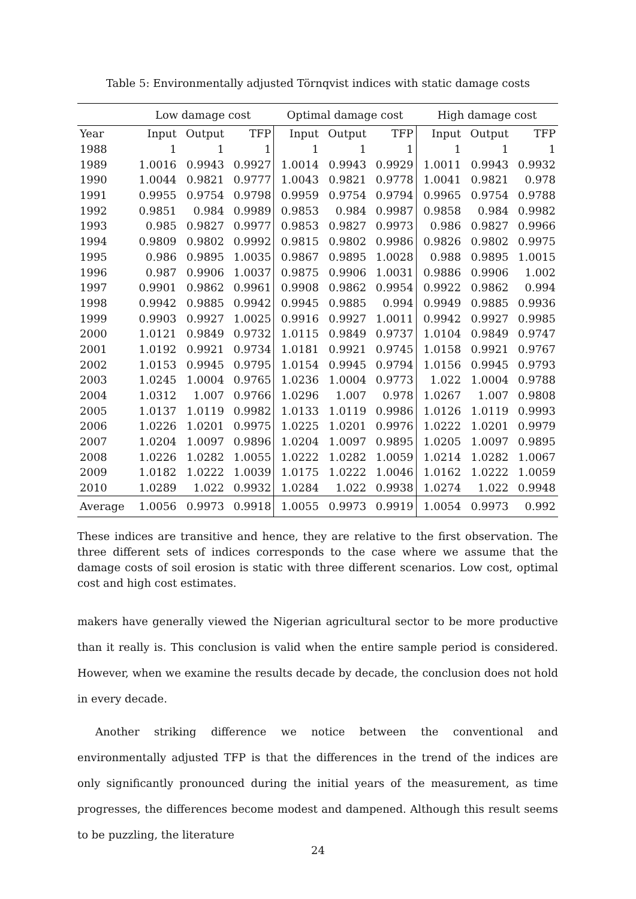Table 5: Environmentally adjusted Törnqvist indices with static damage costs
| | Low damage cost | | | Optimal damage cost | | | High damage cost | | |
| --- | --- | --- | --- | --- | --- | --- | --- | --- | --- |
| Year | Input | Output | TFP | Input | Output | TFP | Input | Output | TFP |
| 1988 | 1 | 1 | 1 | 1 | 1 | 1 | 1 | 1 | 1 |
| 1989 | 1.0016 | 0.9943 | 0.9927 | 1.0014 | 0.9943 | 0.9929 | 1.0011 | 0.9943 | 0.9932 |
| 1990 | 1.0044 | 0.9821 | 0.9777 | 1.0043 | 0.9821 | 0.9778 | 1.0041 | 0.9821 | 0.978 |
| 1991 | 0.9955 | 0.9754 | 0.9798 | 0.9959 | 0.9754 | 0.9794 | 0.9965 | 0.9754 | 0.9788 |
| 1992 | 0.9851 | 0.984 | 0.9989 | 0.9853 | 0.984 | 0.9987 | 0.9858 | 0.984 | 0.9982 |
| 1993 | 0.985 | 0.9827 | 0.9977 | 0.9853 | 0.9827 | 0.9973 | 0.986 | 0.9827 | 0.9966 |
| 1994 | 0.9809 | 0.9802 | 0.9992 | 0.9815 | 0.9802 | 0.9986 | 0.9826 | 0.9802 | 0.9975 |
| 1995 | 0.986 | 0.9895 | 1.0035 | 0.9867 | 0.9895 | 1.0028 | 0.988 | 0.9895 | 1.0015 |
| 1996 | 0.987 | 0.9906 | 1.0037 | 0.9875 | 0.9906 | 1.0031 | 0.9886 | 0.9906 | 1.002 |
| 1997 | 0.9901 | 0.9862 | 0.9961 | 0.9908 | 0.9862 | 0.9954 | 0.9922 | 0.9862 | 0.994 |
| 1998 | 0.9942 | 0.9885 | 0.9942 | 0.9945 | 0.9885 | 0.994 | 0.9949 | 0.9885 | 0.9936 |
| 1999 | 0.9903 | 0.9927 | 1.0025 | 0.9916 | 0.9927 | 1.0011 | 0.9942 | 0.9927 | 0.9985 |
| 2000 | 1.0121 | 0.9849 | 0.9732 | 1.0115 | 0.9849 | 0.9737 | 1.0104 | 0.9849 | 0.9747 |
| 2001 | 1.0192 | 0.9921 | 0.9734 | 1.0181 | 0.9921 | 0.9745 | 1.0158 | 0.9921 | 0.9767 |
| 2002 | 1.0153 | 0.9945 | 0.9795 | 1.0154 | 0.9945 | 0.9794 | 1.0156 | 0.9945 | 0.9793 |
| 2003 | 1.0245 | 1.0004 | 0.9765 | 1.0236 | 1.0004 | 0.9773 | 1.022 | 1.0004 | 0.9788 |
| 2004 | 1.0312 | 1.007 | 0.9766 | 1.0296 | 1.007 | 0.978 | 1.0267 | 1.007 | 0.9808 |
| 2005 | 1.0137 | 1.0119 | 0.9982 | 1.0133 | 1.0119 | 0.9986 | 1.0126 | 1.0119 | 0.9993 |
| 2006 | 1.0226 | 1.0201 | 0.9975 | 1.0225 | 1.0201 | 0.9976 | 1.0222 | 1.0201 | 0.9979 |
| 2007 | 1.0204 | 1.0097 | 0.9896 | 1.0204 | 1.0097 | 0.9895 | 1.0205 | 1.0097 | 0.9895 |
| 2008 | 1.0226 | 1.0282 | 1.0055 | 1.0222 | 1.0282 | 1.0059 | 1.0214 | 1.0282 | 1.0067 |
| 2009 | 1.0182 | 1.0222 | 1.0039 | 1.0175 | 1.0222 | 1.0046 | 1.0162 | 1.0222 | 1.0059 |
| 2010 | 1.0289 | 1.022 | 0.9932 | 1.0284 | 1.022 | 0.9938 | 1.0274 | 1.022 | 0.9948 |
| Average | 1.0056 | 0.9973 | 0.9918 | 1.0055 | 0.9973 | 0.9919 | 1.0054 | 0.9973 | 0.992 |
These indices are transitive and hence, they are relative to the first observation. The three different sets of indices corresponds to the case where we assume that the damage costs of soil erosion is static with three different scenarios. Low cost, optimal cost and high cost estimates.
makers have generally viewed the Nigerian agricultural sector to be more productive than it really is. This conclusion is valid when the entire sample period is considered. However, when we examine the results decade by decade, the conclusion does not hold in every decade.
Another striking difference we notice between the conventional and environmentally adjusted TFP is that the differences in the trend of the indices are only significantly pronounced during the initial years of the measurement, as time progresses, the differences become modest and dampened. Although this result seems to be puzzling, the literature
24